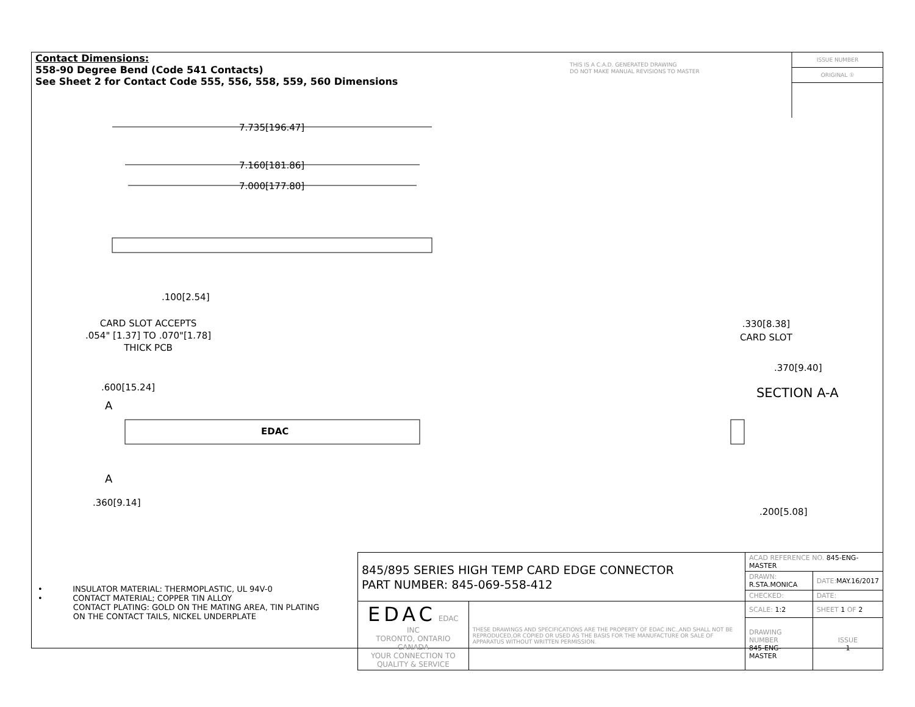Contact Dimensions:
558-90 Degree Bend (Code 541 Contacts)
See Sheet 2 for Contact Code 555, 556, 558, 559, 560 Dimensions
THIS IS A C.A.D. GENERATED DRAWING
DO NOT MAKE MANUAL REVISIONS TO MASTER
ISSUE NUMBER
ORIGINAL ①
7.735[196.47]
7.160[181.86]
7.000[177.80]
.100[2.54]
CARD SLOT ACCEPTS
.054" [1.37] TO .070"[1.78]
THICK PCB
.600[15.24]
A
EDAC
A
.360[9.14]
.330[8.38]
CARD SLOT
.370[9.40]
SECTION A-A
.200[5.08]
• INSULATOR MATERIAL: THERMOPLASTIC, UL 94V-0
• CONTACT MATERIAL; COPPER TIN ALLOY
CONTACT PLATING: GOLD ON THE MATING AREA, TIN PLATING
ON THE CONTACT TAILS, NICKEL UNDERPLATE
| 845/895 SERIES HIGH TEMP CARD EDGE CONNECTOR PART NUMBER: 845-069-558-412 | | ACAD REFERENCE NO. 845-ENG-MASTER | | |
| | | DRAWN: R.STA.MONICA | DATE: MAY.16/2017 | |
| | | CHECKED: | DATE: | |
| EDAC EDAC INC TORONTO, ONTARIO CANADA YOUR CONNECTION TO QUALITY & SERVICE | THESE DRAWINGS AND SPECIFICATIONS ARE THE PROPERTY OF EDAC INC.,AND SHALL NOT BE REPRODUCED,OR COPIED OR USED AS THE BASIS FOR THE MANUFACTURE OR SALE OF APPARATUS WITHOUT WRITTEN PERMISSION. | SCALE: 1:2 | SHEET 1 OF 2 | |
| | | DRAWING NUMBER 845-ENG-MASTER | | ISSUE 1 |